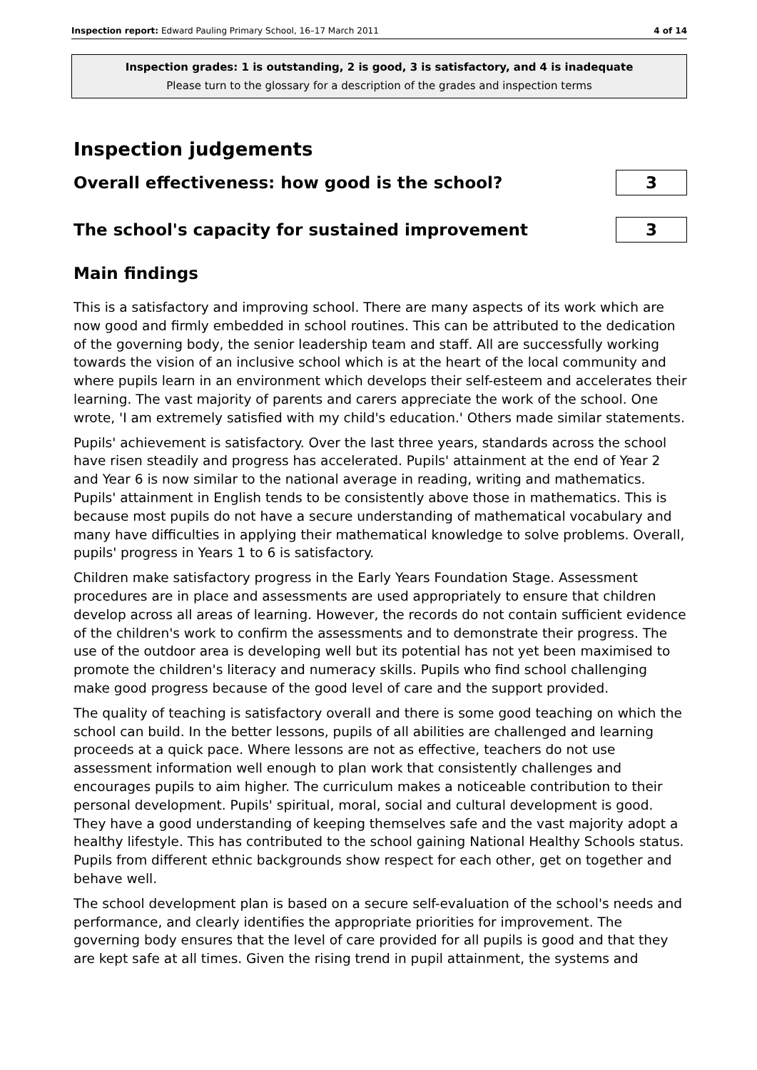Inspection report: Edward Pauling Primary School, 16–17 March 2011 4 of 14
Inspection grades: 1 is outstanding, 2 is good, 3 is satisfactory, and 4 is inadequate
Please turn to the glossary for a description of the grades and inspection terms
Inspection judgements
Overall effectiveness: how good is the school?
3
The school's capacity for sustained improvement
3
Main findings
This is a satisfactory and improving school. There are many aspects of its work which are now good and firmly embedded in school routines. This can be attributed to the dedication of the governing body, the senior leadership team and staff. All are successfully working towards the vision of an inclusive school which is at the heart of the local community and where pupils learn in an environment which develops their self-esteem and accelerates their learning. The vast majority of parents and carers appreciate the work of the school. One wrote, 'I am extremely satisfied with my child's education.' Others made similar statements.
Pupils' achievement is satisfactory. Over the last three years, standards across the school have risen steadily and progress has accelerated. Pupils' attainment at the end of Year 2 and Year 6 is now similar to the national average in reading, writing and mathematics. Pupils' attainment in English tends to be consistently above those in mathematics. This is because most pupils do not have a secure understanding of mathematical vocabulary and many have difficulties in applying their mathematical knowledge to solve problems. Overall, pupils' progress in Years 1 to 6 is satisfactory.
Children make satisfactory progress in the Early Years Foundation Stage. Assessment procedures are in place and assessments are used appropriately to ensure that children develop across all areas of learning. However, the records do not contain sufficient evidence of the children's work to confirm the assessments and to demonstrate their progress. The use of the outdoor area is developing well but its potential has not yet been maximised to promote the children's literacy and numeracy skills. Pupils who find school challenging make good progress because of the good level of care and the support provided.
The quality of teaching is satisfactory overall and there is some good teaching on which the school can build. In the better lessons, pupils of all abilities are challenged and learning proceeds at a quick pace. Where lessons are not as effective, teachers do not use assessment information well enough to plan work that consistently challenges and encourages pupils to aim higher. The curriculum makes a noticeable contribution to their personal development. Pupils' spiritual, moral, social and cultural development is good. They have a good understanding of keeping themselves safe and the vast majority adopt a healthy lifestyle. This has contributed to the school gaining National Healthy Schools status. Pupils from different ethnic backgrounds show respect for each other, get on together and behave well.
The school development plan is based on a secure self-evaluation of the school's needs and performance, and clearly identifies the appropriate priorities for improvement. The governing body ensures that the level of care provided for all pupils is good and that they are kept safe at all times. Given the rising trend in pupil attainment, the systems and